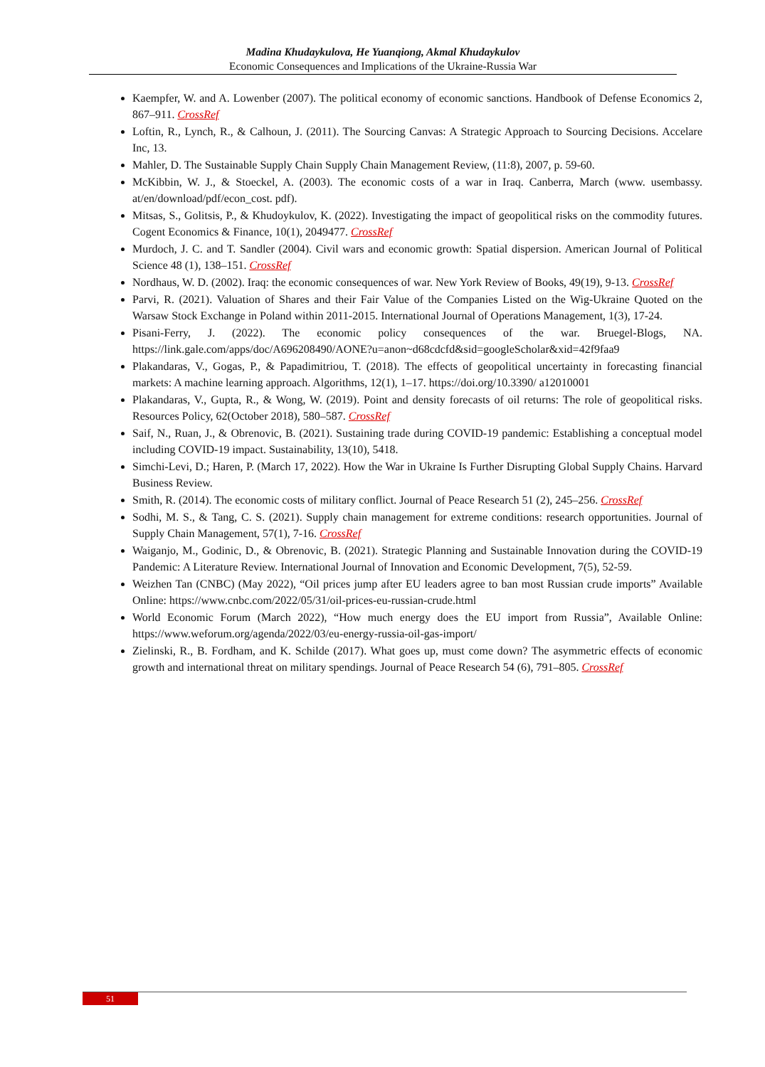Madina Khudaykulova, He Yuanqiong, Akmal Khudaykulov
Economic Consequences and Implications of the Ukraine-Russia War
Kaempfer, W. and A. Lowenber (2007). The political economy of economic sanctions. Handbook of Defense Economics 2, 867–911. CrossRef
Loftin, R., Lynch, R., & Calhoun, J. (2011). The Sourcing Canvas: A Strategic Approach to Sourcing Decisions. Accelare Inc, 13.
Mahler, D. The Sustainable Supply Chain Supply Chain Management Review, (11:8), 2007, p. 59-60.
McKibbin, W. J., & Stoeckel, A. (2003). The economic costs of a war in Iraq. Canberra, March (www. usembassy. at/en/download/pdf/econ_cost. pdf).
Mitsas, S., Golitsis, P., & Khudoykulov, K. (2022). Investigating the impact of geopolitical risks on the commodity futures. Cogent Economics & Finance, 10(1), 2049477. CrossRef
Murdoch, J. C. and T. Sandler (2004). Civil wars and economic growth: Spatial dispersion. American Journal of Political Science 48 (1), 138–151. CrossRef
Nordhaus, W. D. (2002). Iraq: the economic consequences of war. New York Review of Books, 49(19), 9-13. CrossRef
Parvi, R. (2021). Valuation of Shares and their Fair Value of the Companies Listed on the Wig-Ukraine Quoted on the Warsaw Stock Exchange in Poland within 2011-2015. International Journal of Operations Management, 1(3), 17-24.
Pisani-Ferry, J. (2022). The economic policy consequences of the war. Bruegel-Blogs, NA. https://link.gale.com/apps/doc/A696208490/AONE?u=anon~d68cdcfd&sid=googleScholar&xid=42f9faa9
Plakandaras, V., Gogas, P., & Papadimitriou, T. (2018). The effects of geopolitical uncertainty in forecasting financial markets: A machine learning approach. Algorithms, 12(1), 1–17. https://doi.org/10.3390/ a12010001
Plakandaras, V., Gupta, R., & Wong, W. (2019). Point and density forecasts of oil returns: The role of geopolitical risks. Resources Policy, 62(October 2018), 580–587. CrossRef
Saif, N., Ruan, J., & Obrenovic, B. (2021). Sustaining trade during COVID-19 pandemic: Establishing a conceptual model including COVID-19 impact. Sustainability, 13(10), 5418.
Simchi-Levi, D.; Haren, P. (March 17, 2022). How the War in Ukraine Is Further Disrupting Global Supply Chains. Harvard Business Review.
Smith, R. (2014). The economic costs of military conflict. Journal of Peace Research 51 (2), 245–256. CrossRef
Sodhi, M. S., & Tang, C. S. (2021). Supply chain management for extreme conditions: research opportunities. Journal of Supply Chain Management, 57(1), 7-16. CrossRef
Waiganjo, M., Godinic, D., & Obrenovic, B. (2021). Strategic Planning and Sustainable Innovation during the COVID-19 Pandemic: A Literature Review. International Journal of Innovation and Economic Development, 7(5), 52-59.
Weizhen Tan (CNBC) (May 2022), “Oil prices jump after EU leaders agree to ban most Russian crude imports” Available Online: https://www.cnbc.com/2022/05/31/oil-prices-eu-russian-crude.html
World Economic Forum (March 2022), “How much energy does the EU import from Russia”, Available Online: https://www.weforum.org/agenda/2022/03/eu-energy-russia-oil-gas-import/
Zielinski, R., B. Fordham, and K. Schilde (2017). What goes up, must come down? The asymmetric effects of economic growth and international threat on military spendings. Journal of Peace Research 54 (6), 791–805. CrossRef
51